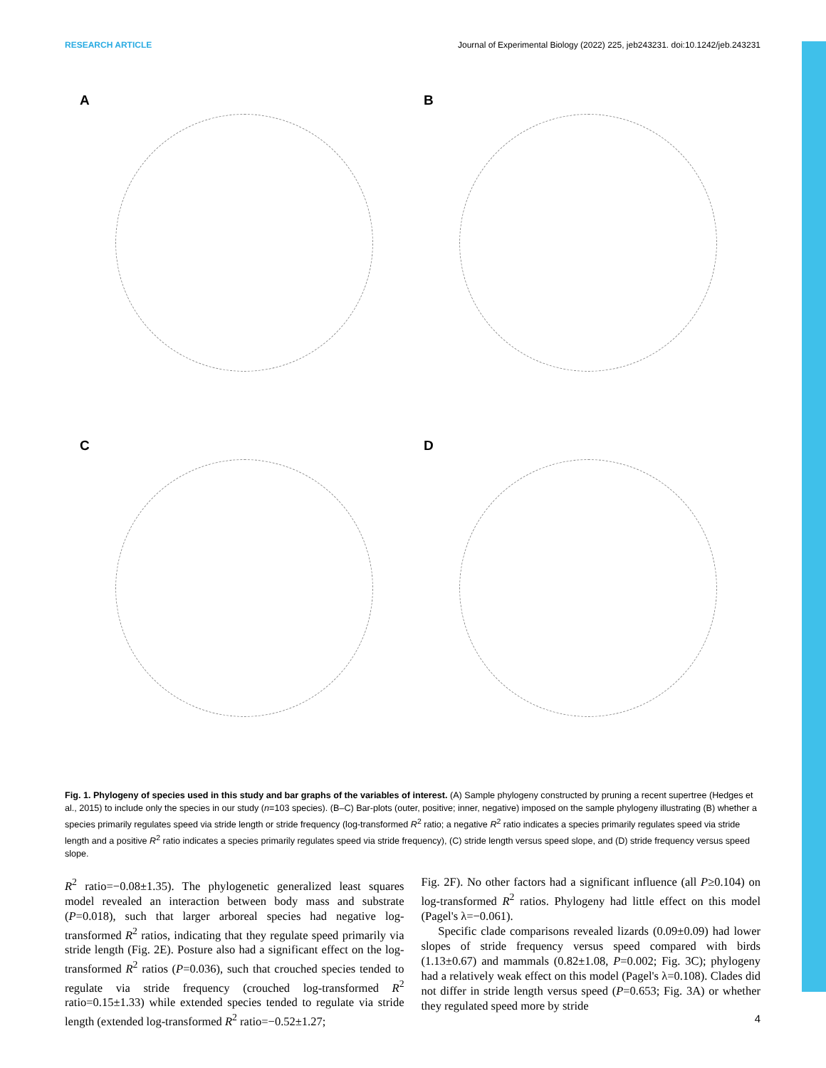RESEARCH ARTICLE Journal of Experimental Biology (2022) 225, jeb243231. doi:10.1242/jeb.243231
A
B
C
D
Fig. 1. Phylogeny of species used in this study and bar graphs of the variables of interest. (A) Sample phylogeny constructed by pruning a recent supertree (Hedges et al., 2015) to include only the species in our study (n=103 species). (B–C) Bar-plots (outer, positive; inner, negative) imposed on the sample phylogeny illustrating (B) whether a species primarily regulates speed via stride length or stride frequency (log-transformed R<sup>2</sup> ratio; a negative R<sup>2</sup> ratio indicates a species primarily regulates speed via stride length and a positive R<sup>2</sup> ratio indicates a species primarily regulates speed via stride frequency), (C) stride length versus speed slope, and (D) stride frequency versus speed slope.
R<sup>2</sup> ratio=−0.08±1.35). The phylogenetic generalized least squares model revealed an interaction between body mass and substrate (P=0.018), such that larger arboreal species had negative log-transformed R<sup>2</sup> ratios, indicating that they regulate speed primarily via stride length (Fig. 2E). Posture also had a significant effect on the log-transformed R<sup>2</sup> ratios (P=0.036), such that crouched species tended to regulate via stride frequency (crouched log-transformed R<sup>2</sup> ratio=0.15±1.33) while extended species tended to regulate via stride length (extended log-transformed R<sup>2</sup> ratio=−0.52±1.27;
Fig. 2F). No other factors had a significant influence (all P≥0.104) on log-transformed R<sup>2</sup> ratios. Phylogeny had little effect on this model (Pagel's λ=−0.061).
Specific clade comparisons revealed lizards (0.09±0.09) had lower slopes of stride frequency versus speed compared with birds (1.13±0.67) and mammals (0.82±1.08, P=0.002; Fig. 3C); phylogeny had a relatively weak effect on this model (Pagel's λ=0.108). Clades did not differ in stride length versus speed (P=0.653; Fig. 3A) or whether they regulated speed more by stride
4